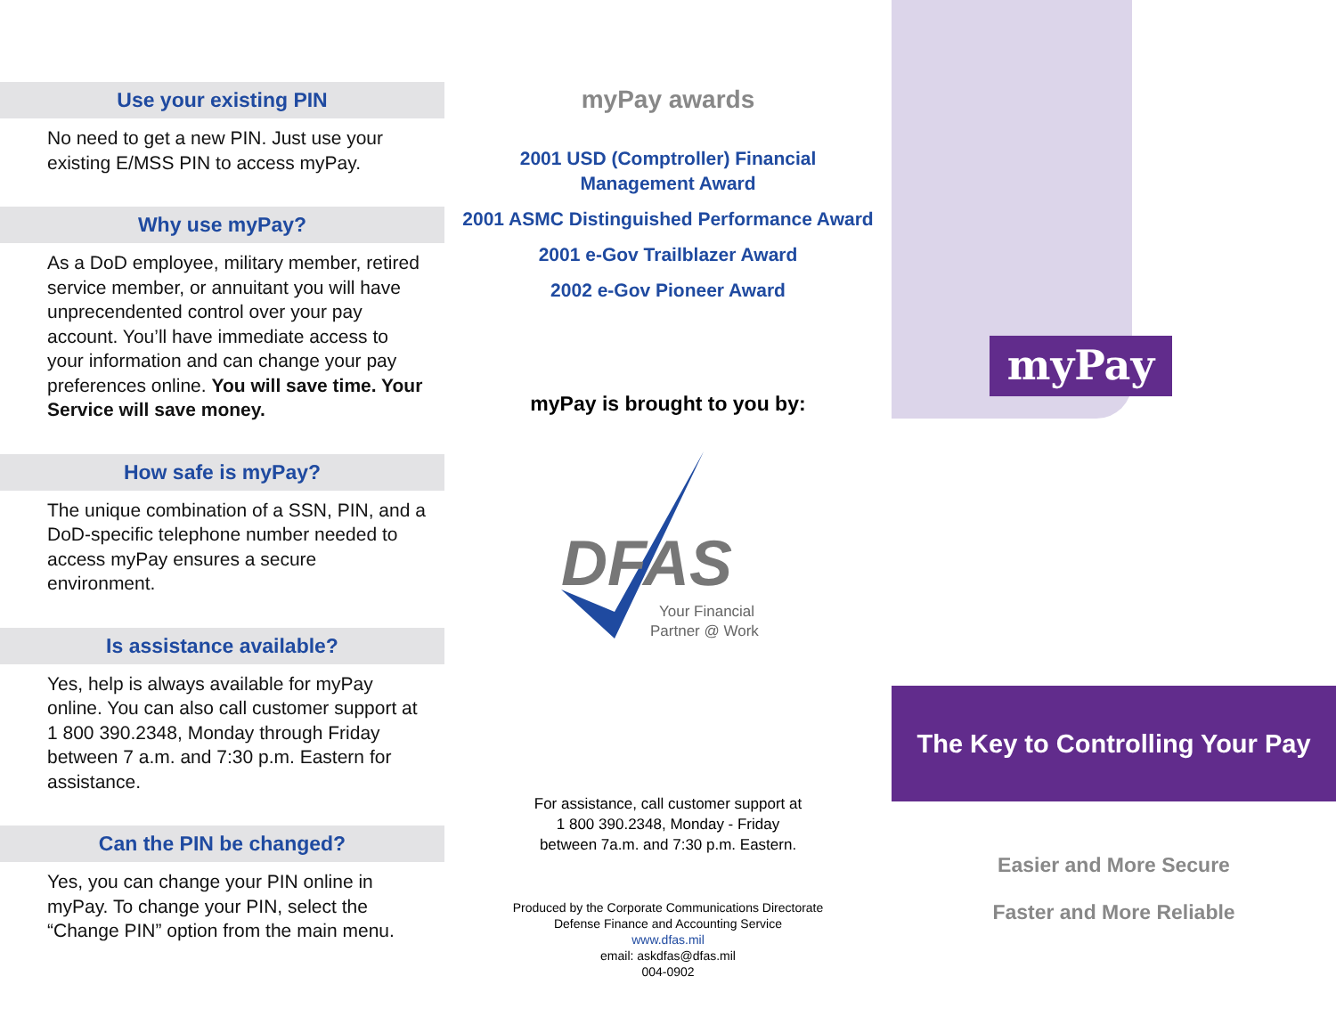Use your existing PIN
No need to get a new PIN. Just use your existing E/MSS PIN to access myPay.
Why use myPay?
As a DoD employee, military member, retired service member, or annuitant you will have unprecendented control over your pay account. You’ll have immediate access to your information and can change your pay preferences online. You will save time. Your Service will save money.
How safe is myPay?
The unique combination of a SSN, PIN, and a DoD-specific telephone number needed to access myPay ensures a secure environment.
Is assistance available?
Yes, help is always available for myPay online. You can also call customer support at 1 800 390.2348, Monday through Friday between 7 a.m. and 7:30 p.m. Eastern for assistance.
Can the PIN be changed?
Yes, you can change your PIN online in myPay. To change your PIN, select the “Change PIN” option from the main menu.
myPay awards
2001 USD (Comptroller) Financial
Management Award
2001 ASMC Distinguished Performance Award
2001 e-Gov Trailblazer Award
2002 e-Gov Pioneer Award
myPay is brought to you by:
DFAS
Your Financial
Partner @ Work
For assistance, call customer support at
1 800 390.2348, Monday - Friday
between 7a.m. and 7:30 p.m. Eastern.
Produced by the Corporate Communications Directorate
Defense Finance and Accounting Service
www.dfas.mil
email: askdfas@dfas.mil
004-0902
myPay
The Key to Controlling Your Pay
Easier and More Secure
Faster and More Reliable